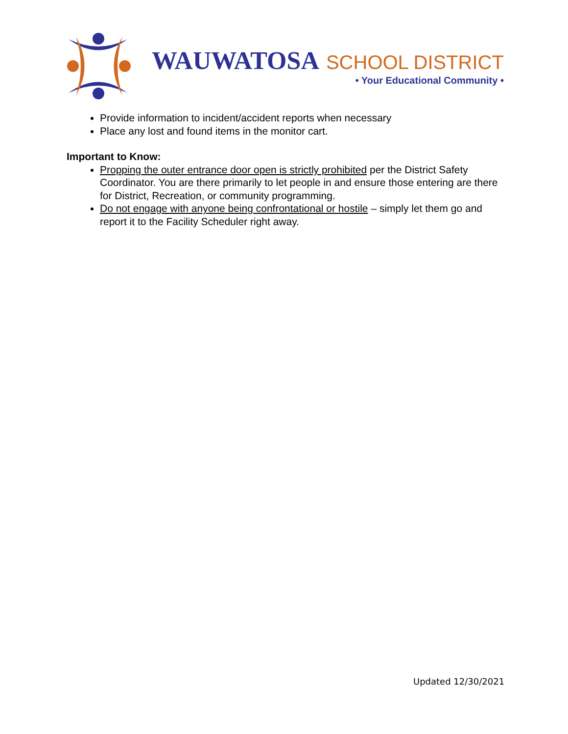WAUWATOSA SCHOOL DISTRICT
• Your Educational Community •
Provide information to incident/accident reports when necessary
Place any lost and found items in the monitor cart.
Important to Know:
Propping the outer entrance door open is strictly prohibited per the District Safety Coordinator. You are there primarily to let people in and ensure those entering are there for District, Recreation, or community programming.
Do not engage with anyone being confrontational or hostile – simply let them go and report it to the Facility Scheduler right away.
Updated 12/30/2021